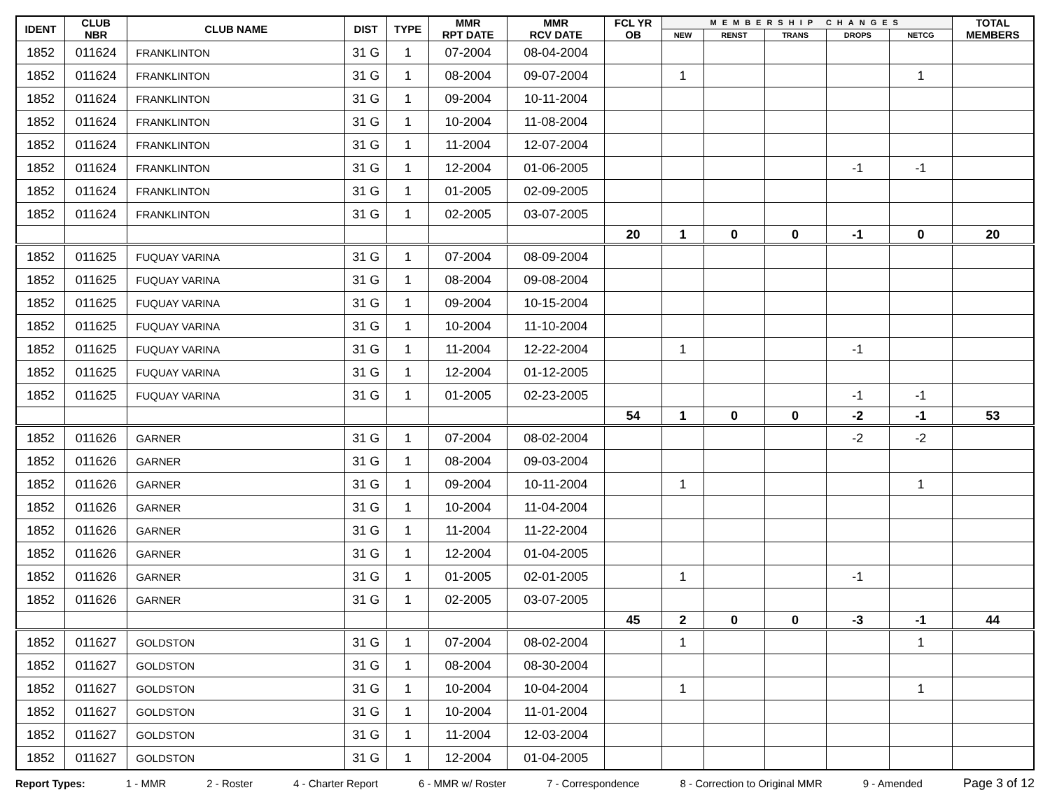| IDENT | CLUB NBR | CLUB NAME | DIST | TYPE | MMR RPT DATE | MMR RCV DATE | FCL YR OB | MEMBERSHIP CHANGES | | | | | TOTAL MEMBERS |
| --- | --- | --- | --- | --- | --- | --- | --- | --- | --- | --- | --- | --- | --- |
| | | | | | | | | NEW | RENST | TRANS | DROPS | NETCG | |
| 1852 | 011624 | FRANKLINTON | 31 G | 1 | 07-2004 | 08-04-2004 | | | | | | | |
| 1852 | 011624 | FRANKLINTON | 31 G | 1 | 08-2004 | 09-07-2004 | | 1 | | | | 1 | |
| 1852 | 011624 | FRANKLINTON | 31 G | 1 | 09-2004 | 10-11-2004 | | | | | | | |
| 1852 | 011624 | FRANKLINTON | 31 G | 1 | 10-2004 | 11-08-2004 | | | | | | | |
| 1852 | 011624 | FRANKLINTON | 31 G | 1 | 11-2004 | 12-07-2004 | | | | | | | |
| 1852 | 011624 | FRANKLINTON | 31 G | 1 | 12-2004 | 01-06-2005 | | | | | -1 | -1 | |
| 1852 | 011624 | FRANKLINTON | 31 G | 1 | 01-2005 | 02-09-2005 | | | | | | | |
| 1852 | 011624 | FRANKLINTON | 31 G | 1 | 02-2005 | 03-07-2005 | | | | | | | |
| | | | | | | | 20 | 1 | 0 | 0 | -1 | 0 | 20 |
| 1852 | 011625 | FUQUAY VARINA | 31 G | 1 | 07-2004 | 08-09-2004 | | | | | | | |
| 1852 | 011625 | FUQUAY VARINA | 31 G | 1 | 08-2004 | 09-08-2004 | | | | | | | |
| 1852 | 011625 | FUQUAY VARINA | 31 G | 1 | 09-2004 | 10-15-2004 | | | | | | | |
| 1852 | 011625 | FUQUAY VARINA | 31 G | 1 | 10-2004 | 11-10-2004 | | | | | | | |
| 1852 | 011625 | FUQUAY VARINA | 31 G | 1 | 11-2004 | 12-22-2004 | | 1 | | | -1 | | |
| 1852 | 011625 | FUQUAY VARINA | 31 G | 1 | 12-2004 | 01-12-2005 | | | | | | | |
| 1852 | 011625 | FUQUAY VARINA | 31 G | 1 | 01-2005 | 02-23-2005 | | | | | -1 | -1 | |
| | | | | | | | 54 | 1 | 0 | 0 | -2 | -1 | 53 |
| 1852 | 011626 | GARNER | 31 G | 1 | 07-2004 | 08-02-2004 | | | | | -2 | -2 | |
| 1852 | 011626 | GARNER | 31 G | 1 | 08-2004 | 09-03-2004 | | | | | | | |
| 1852 | 011626 | GARNER | 31 G | 1 | 09-2004 | 10-11-2004 | | 1 | | | | 1 | |
| 1852 | 011626 | GARNER | 31 G | 1 | 10-2004 | 11-04-2004 | | | | | | | |
| 1852 | 011626 | GARNER | 31 G | 1 | 11-2004 | 11-22-2004 | | | | | | | |
| 1852 | 011626 | GARNER | 31 G | 1 | 12-2004 | 01-04-2005 | | | | | | | |
| 1852 | 011626 | GARNER | 31 G | 1 | 01-2005 | 02-01-2005 | | 1 | | | -1 | | |
| 1852 | 011626 | GARNER | 31 G | 1 | 02-2005 | 03-07-2005 | | | | | | | |
| | | | | | | | 45 | 2 | 0 | 0 | -3 | -1 | 44 |
| 1852 | 011627 | GOLDSTON | 31 G | 1 | 07-2004 | 08-02-2004 | | 1 | | | | 1 | |
| 1852 | 011627 | GOLDSTON | 31 G | 1 | 08-2004 | 08-30-2004 | | | | | | | |
| 1852 | 011627 | GOLDSTON | 31 G | 1 | 10-2004 | 10-04-2004 | | 1 | | | | 1 | |
| 1852 | 011627 | GOLDSTON | 31 G | 1 | 10-2004 | 11-01-2004 | | | | | | | |
| 1852 | 011627 | GOLDSTON | 31 G | 1 | 11-2004 | 12-03-2004 | | | | | | | |
| 1852 | 011627 | GOLDSTON | 31 G | 1 | 12-2004 | 01-04-2005 | | | | | | | |
Report Types: 1 - MMR 2 - Roster 4 - Charter Report 6 - MMR w/ Roster 7 - Correspondence 8 - Correction to Original MMR 9 - Amended Page 3 of 12